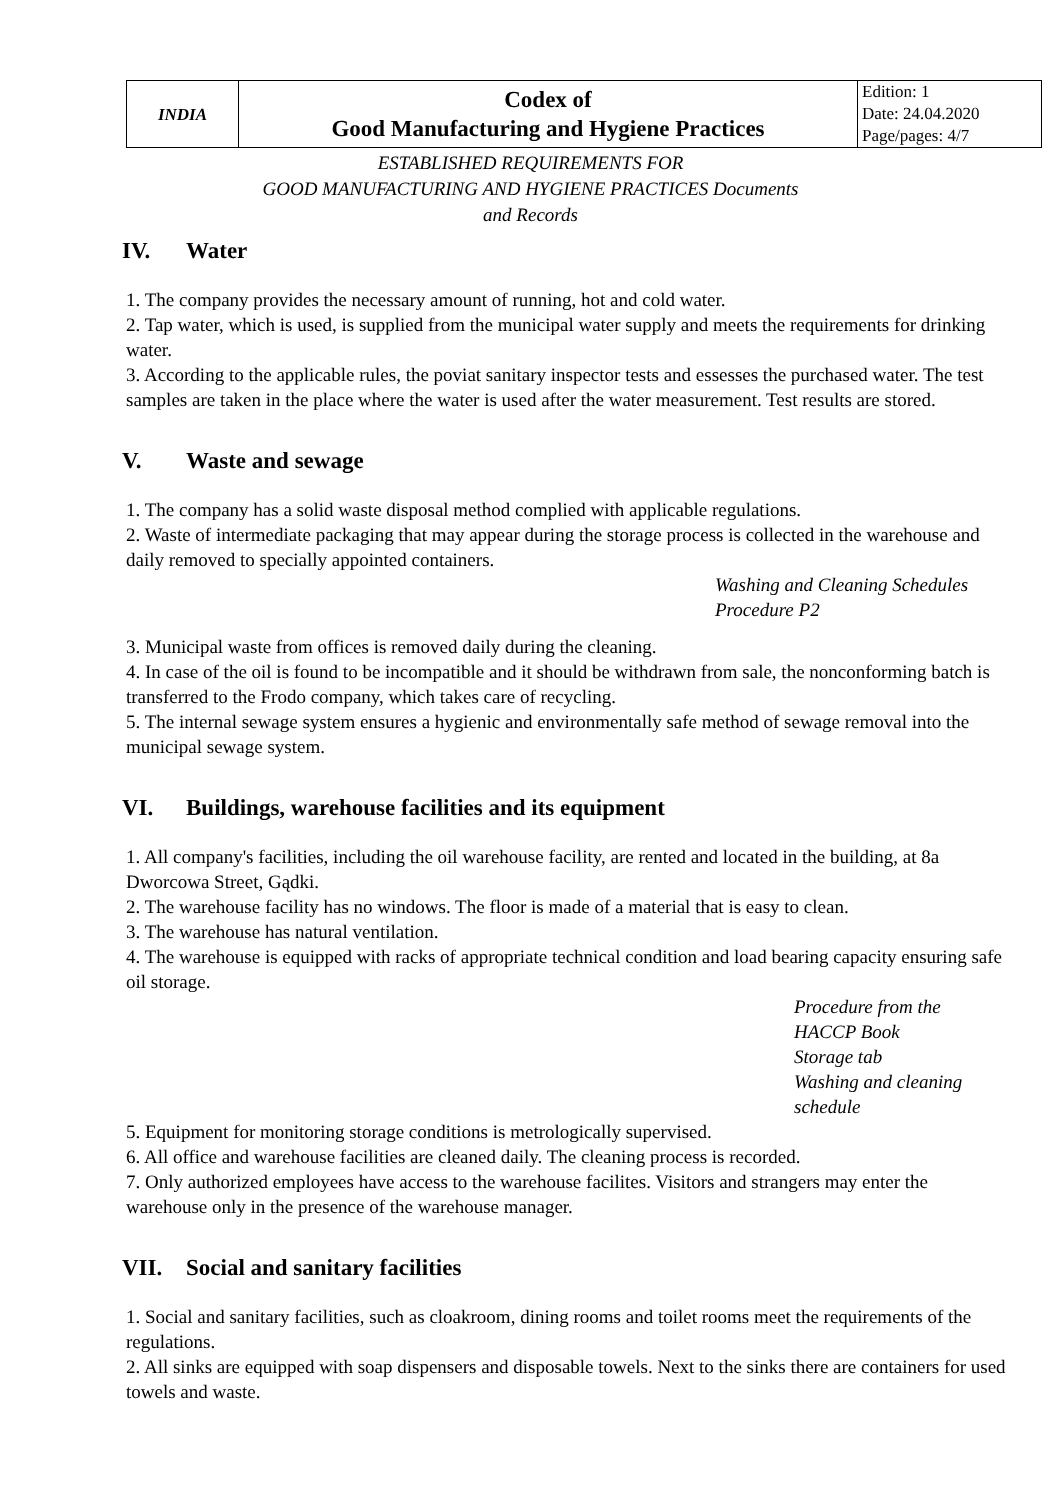| INDIA | Codex of Good Manufacturing and Hygiene Practices | Edition: 1 Date: 24.04.2020 Page/pages: 4/7 |
ESTABLISHED REQUIREMENTS FOR
GOOD MANUFACTURING AND HYGIENE PRACTICES Documents
and Records
IV. Water
1. The company provides the necessary amount of running, hot and cold water.
2. Tap water, which is used, is supplied from the municipal water supply and meets the requirements for drinking water.
3. According to the applicable rules, the poviat sanitary inspector tests and essesses the purchased water. The test samples are taken in the place where the water is used after the water measurement. Test results are stored.
V. Waste and sewage
1. The company has a solid waste disposal method complied with applicable regulations.
2. Waste of intermediate packaging that may appear during the storage process is collected in the warehouse and daily removed to specially appointed containers.
Washing and Cleaning Schedules
Procedure P2
3. Municipal waste from offices is removed daily during the cleaning.
4. In case of the oil is found to be incompatible and it should be withdrawn from sale, the nonconforming batch is transferred to the Frodo company, which takes care of recycling.
5. The internal sewage system ensures a hygienic and environmentally safe method of sewage removal into the municipal sewage system.
VI. Buildings, warehouse facilities and its equipment
1. All company's facilities, including the oil warehouse facility, are rented and located in the building, at 8a Dworcowa Street, Gądki.
2. The warehouse facility has no windows. The floor is made of a material that is easy to clean.
3. The warehouse has natural ventilation.
4. The warehouse is equipped with racks of appropriate technical condition and load bearing capacity ensuring safe oil storage.
Procedure from the
HACCP Book
Storage tab
Washing and cleaning
schedule
5. Equipment for monitoring storage conditions is metrologically supervised.
6. All office and warehouse facilities are cleaned daily. The cleaning process is recorded.
7. Only authorized employees have access to the warehouse facilites. Visitors and strangers may enter the warehouse only in the presence of the warehouse manager.
VII. Social and sanitary facilities
1. Social and sanitary facilities, such as cloakroom, dining rooms and toilet rooms meet the requirements of the regulations.
2. All sinks are equipped with soap dispensers and disposable towels. Next to the sinks there are containers for used towels and waste.